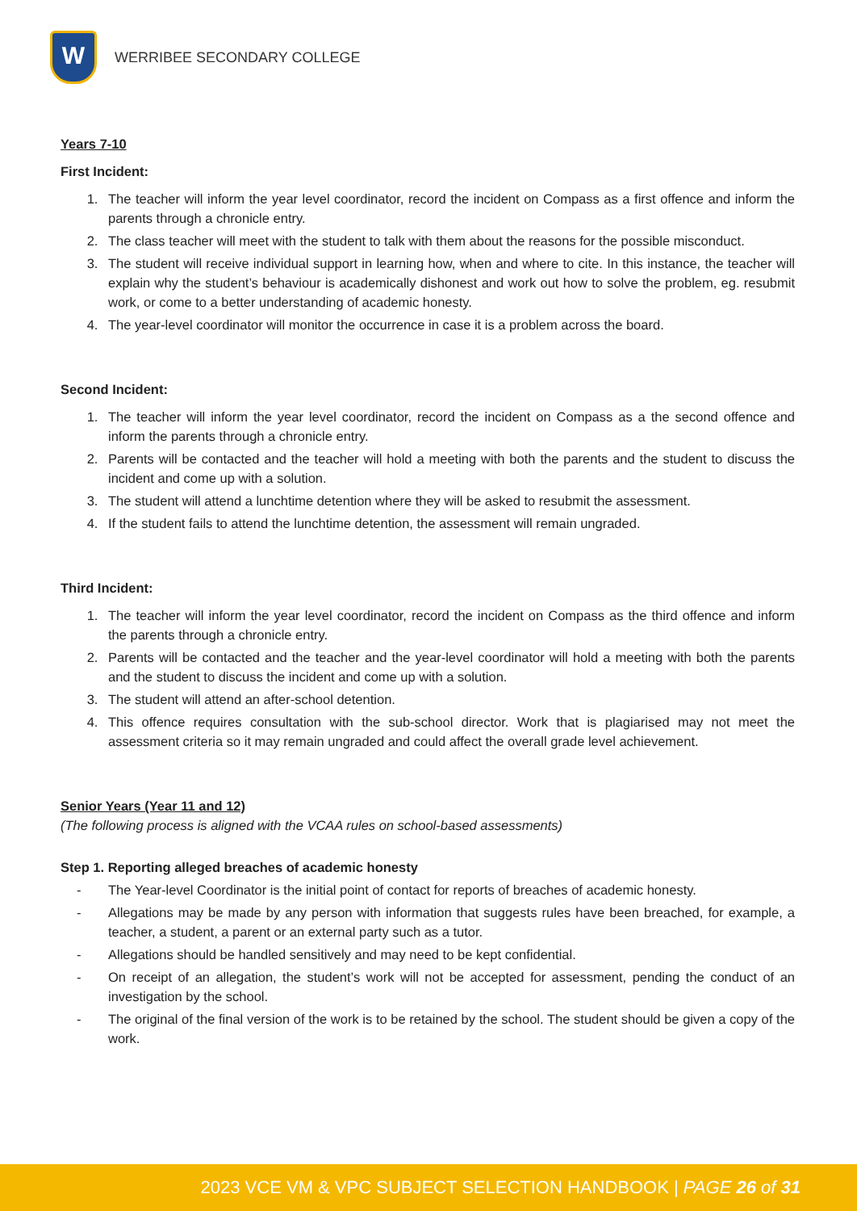W
WERRIBEE SECONDARY COLLEGE
Years 7-10
First Incident:
1. The teacher will inform the year level coordinator, record the incident on Compass as a first offence and inform the parents through a chronicle entry.
2. The class teacher will meet with the student to talk with them about the reasons for the possible misconduct.
3. The student will receive individual support in learning how, when and where to cite. In this instance, the teacher will explain why the student’s behaviour is academically dishonest and work out how to solve the problem, eg. resubmit work, or come to a better understanding of academic honesty.
4. The year-level coordinator will monitor the occurrence in case it is a problem across the board.
Second Incident:
1. The teacher will inform the year level coordinator, record the incident on Compass as a the second offence and inform the parents through a chronicle entry.
2. Parents will be contacted and the teacher will hold a meeting with both the parents and the student to discuss the incident and come up with a solution.
3. The student will attend a lunchtime detention where they will be asked to resubmit the assessment.
4. If the student fails to attend the lunchtime detention, the assessment will remain ungraded.
Third Incident:
1. The teacher will inform the year level coordinator, record the incident on Compass as the third offence and inform the parents through a chronicle entry.
2. Parents will be contacted and the teacher and the year-level coordinator will hold a meeting with both the parents and the student to discuss the incident and come up with a solution.
3. The student will attend an after-school detention.
4. This offence requires consultation with the sub-school director. Work that is plagiarised may not meet the assessment criteria so it may remain ungraded and could affect the overall grade level achievement.
Senior Years (Year 11 and 12)
(The following process is aligned with the VCAA rules on school-based assessments)
Step 1. Reporting alleged breaches of academic honesty
- The Year-level Coordinator is the initial point of contact for reports of breaches of academic honesty.
- Allegations may be made by any person with information that suggests rules have been breached, for example, a teacher, a student, a parent or an external party such as a tutor.
- Allegations should be handled sensitively and may need to be kept confidential.
- On receipt of an allegation, the student’s work will not be accepted for assessment, pending the conduct of an investigation by the school.
- The original of the final version of the work is to be retained by the school. The student should be given a copy of the work.
2023 VCE VM & VPC SUBJECT SELECTION HANDBOOK | PAGE 26 of 31